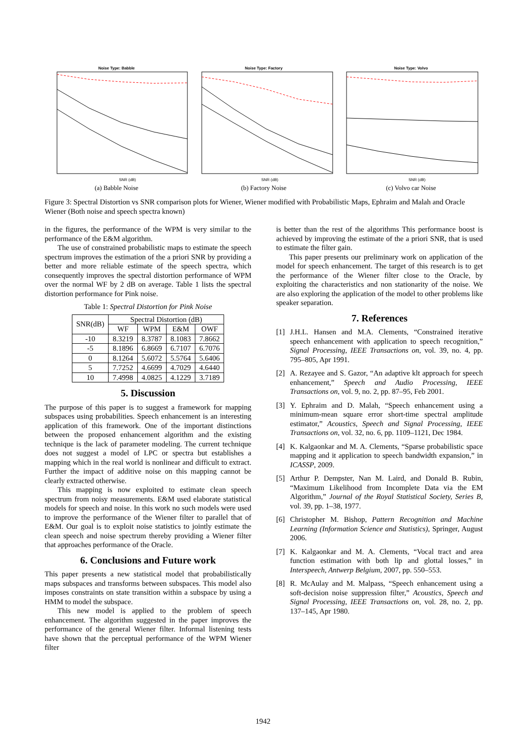Noise Type: Babble
SNR (dB)
(a) Babble Noise
Noise Type: Factory
SNR (dB)
(b) Factory Noise
Noise Type: Volvo
SNR (dB)
(c) Volvo car Noise
Figure 3: Spectral Distortion vs SNR comparison plots for Wiener, Wiener modified with Probabilistic Maps, Ephraim and Malah and Oracle Wiener (Both noise and speech spectra known)
in the figures, the performance of the WPM is very similar to the performance of the E&M algorithm.
The use of constrained probabilistic maps to estimate the speech spectrum improves the estimation of the a priori SNR by providing a better and more reliable estimate of the speech spectra, which consequently improves the spectral distortion performance of WPM over the normal WF by 2 dB on average. Table 1 lists the spectral distortion performance for Pink noise.
Table 1: Spectral Distortion for Pink Noise
| SNR(dB) | Spectral Distortion (dB) | | | |
| --- | --- | --- | --- | --- |
| | WF | WPM | E&M | OWF |
| -10 | 8.3219 | 8.3787 | 8.1083 | 7.8662 |
| -5 | 8.1896 | 6.8669 | 6.7107 | 6.7076 |
| 0 | 8.1264 | 5.6072 | 5.5764 | 5.6406 |
| 5 | 7.7252 | 4.6699 | 4.7029 | 4.6440 |
| 10 | 7.4998 | 4.0825 | 4.1229 | 3.7189 |
5. Discussion
The purpose of this paper is to suggest a framework for mapping subspaces using probabilities. Speech enhancement is an interesting application of this framework. One of the important distinctions between the proposed enhancement algorithm and the existing technique is the lack of parameter modeling. The current technique does not suggest a model of LPC or spectra but establishes a mapping which in the real world is nonlinear and difficult to extract. Further the impact of additive noise on this mapping cannot be clearly extracted otherwise.
This mapping is now exploited to estimate clean speech spectrum from noisy measurements. E&M used elaborate statistical models for speech and noise. In this work no such models were used to improve the performance of the Wiener filter to parallel that of E&M. Our goal is to exploit noise statistics to jointly estimate the clean speech and noise spectrum thereby providing a Wiener filter that approaches performance of the Oracle.
6. Conclusions and Future work
This paper presents a new statistical model that probabilistically maps subspaces and transforms between subspaces. This model also imposes constraints on state transition within a subspace by using a HMM to model the subspace.
This new model is applied to the problem of speech enhancement. The algorithm suggested in the paper improves the performance of the general Wiener filter. Informal listening tests have shown that the perceptual performance of the WPM Wiener filter
is better than the rest of the algorithms This performance boost is achieved by improving the estimate of the a priori SNR, that is used to estimate the filter gain.
This paper presents our preliminary work on application of the model for speech enhancement. The target of this research is to get the performance of the Wiener filter close to the Oracle, by exploiting the characteristics and non stationarity of the noise. We are also exploring the application of the model to other problems like speaker separation.
7. References
[1] J.H.L. Hansen and M.A. Clements, “Constrained iterative speech enhancement with application to speech recognition,” Signal Processing, IEEE Transactions on, vol. 39, no. 4, pp. 795–805, Apr 1991.
[2] A. Rezayee and S. Gazor, “An adaptive klt approach for speech enhancement,” Speech and Audio Processing, IEEE Transactions on, vol. 9, no. 2, pp. 87–95, Feb 2001.
[3] Y. Ephraim and D. Malah, “Speech enhancement using a minimum-mean square error short-time spectral amplitude estimator,” Acoustics, Speech and Signal Processing, IEEE Transactions on, vol. 32, no. 6, pp. 1109–1121, Dec 1984.
[4] K. Kalgaonkar and M. A. Clements, “Sparse probabilistic space mapping and it application to speech bandwidth expansion,” in ICASSP, 2009.
[5] Arthur P. Dempster, Nan M. Laird, and Donald B. Rubin, “Maximum Likelihood from Incomplete Data via the EM Algorithm,” Journal of the Royal Statistical Society, Series B, vol. 39, pp. 1–38, 1977.
[6] Christopher M. Bishop, Pattern Recognition and Machine Learning (Information Science and Statistics), Springer, August 2006.
[7] K. Kalgaonkar and M. A. Clements, “Vocal tract and area function estimation with both lip and glottal losses,” in Interspeech, Antwerp Belgium, 2007, pp. 550–553.
[8] R. McAulay and M. Malpass, “Speech enhancement using a soft-decision noise suppression filter,” Acoustics, Speech and Signal Processing, IEEE Transactions on, vol. 28, no. 2, pp. 137–145, Apr 1980.
1942